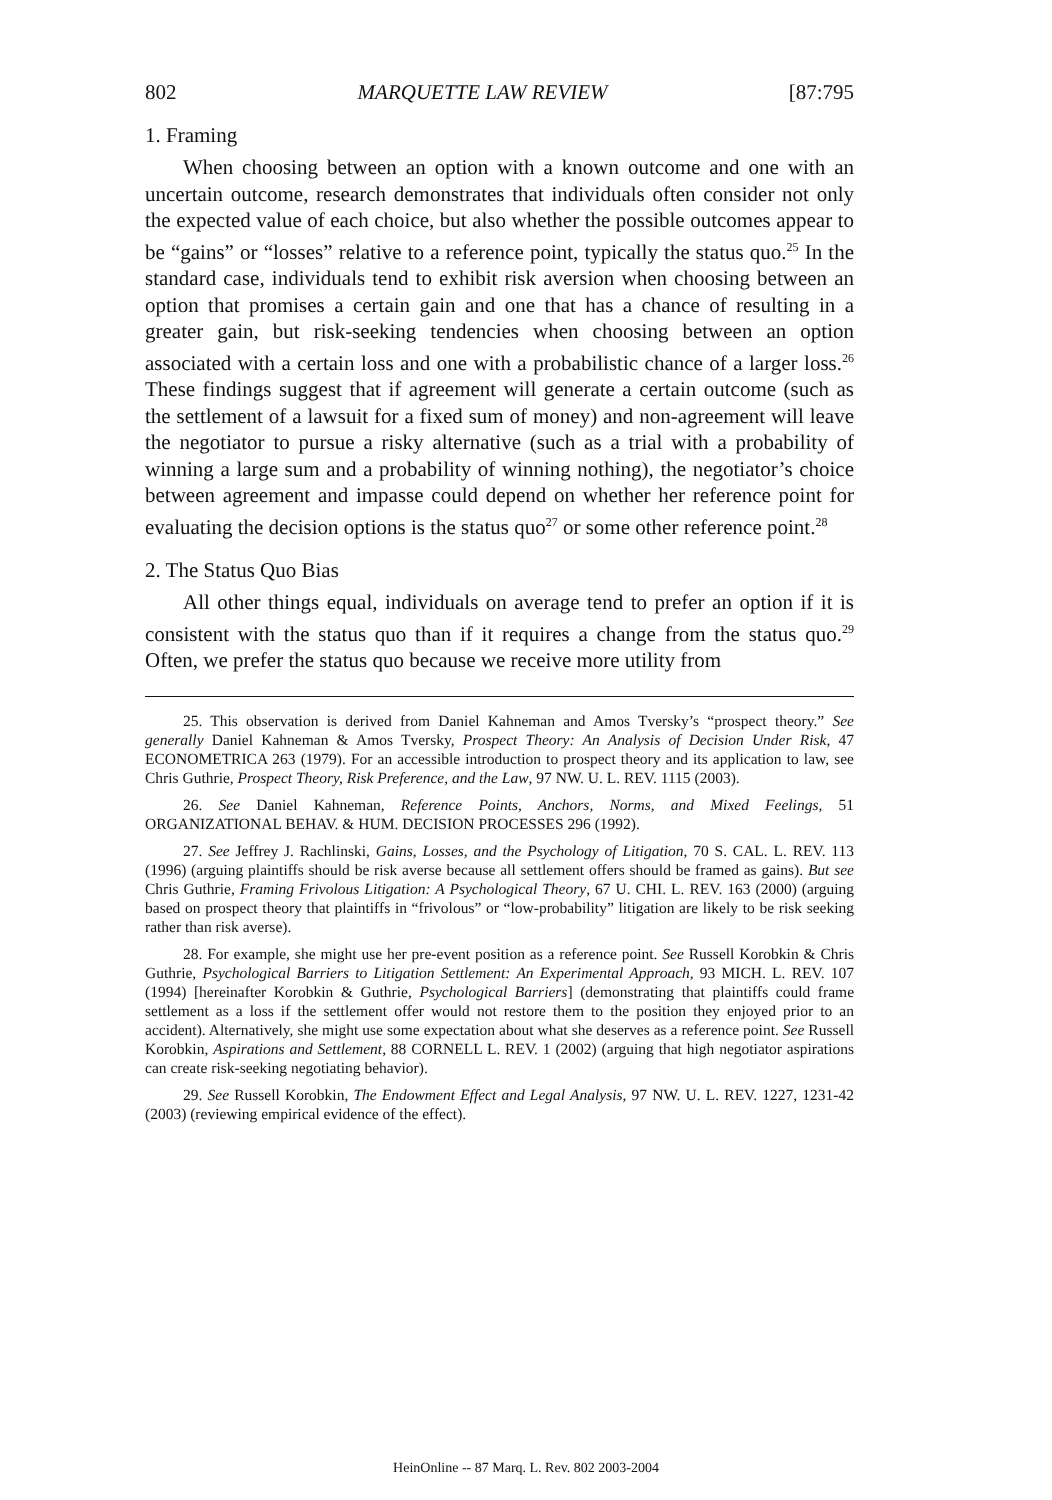802 MARQUETTE LAW REVIEW [87:795
1. Framing
When choosing between an option with a known outcome and one with an uncertain outcome, research demonstrates that individuals often consider not only the expected value of each choice, but also whether the possible outcomes appear to be “gains” or “losses” relative to a reference point, typically the status quo.<sup>25</sup> In the standard case, individuals tend to exhibit risk aversion when choosing between an option that promises a certain gain and one that has a chance of resulting in a greater gain, but risk-seeking tendencies when choosing between an option associated with a certain loss and one with a probabilistic chance of a larger loss.<sup>26</sup> These findings suggest that if agreement will generate a certain outcome (such as the settlement of a lawsuit for a fixed sum of money) and non-agreement will leave the negotiator to pursue a risky alternative (such as a trial with a probability of winning a large sum and a probability of winning nothing), the negotiator’s choice between agreement and impasse could depend on whether her reference point for evaluating the decision options is the status quo<sup>27</sup> or some other reference point.<sup>28</sup>
2. The Status Quo Bias
All other things equal, individuals on average tend to prefer an option if it is consistent with the status quo than if it requires a change from the status quo.<sup>29</sup> Often, we prefer the status quo because we receive more utility from
25. This observation is derived from Daniel Kahneman and Amos Tversky’s “prospect theory.” See generally Daniel Kahneman & Amos Tversky, Prospect Theory: An Analysis of Decision Under Risk, 47 ECONOMETRICA 263 (1979). For an accessible introduction to prospect theory and its application to law, see Chris Guthrie, Prospect Theory, Risk Preference, and the Law, 97 NW. U. L. REV. 1115 (2003).
26. See Daniel Kahneman, Reference Points, Anchors, Norms, and Mixed Feelings, 51 ORGANIZATIONAL BEHAV. & HUM. DECISION PROCESSES 296 (1992).
27. See Jeffrey J. Rachlinski, Gains, Losses, and the Psychology of Litigation, 70 S. CAL. L. REV. 113 (1996) (arguing plaintiffs should be risk averse because all settlement offers should be framed as gains). But see Chris Guthrie, Framing Frivolous Litigation: A Psychological Theory, 67 U. CHI. L. REV. 163 (2000) (arguing based on prospect theory that plaintiffs in “frivolous” or “low-probability” litigation are likely to be risk seeking rather than risk averse).
28. For example, she might use her pre-event position as a reference point. See Russell Korobkin & Chris Guthrie, Psychological Barriers to Litigation Settlement: An Experimental Approach, 93 MICH. L. REV. 107 (1994) [hereinafter Korobkin & Guthrie, Psychological Barriers] (demonstrating that plaintiffs could frame settlement as a loss if the settlement offer would not restore them to the position they enjoyed prior to an accident). Alternatively, she might use some expectation about what she deserves as a reference point. See Russell Korobkin, Aspirations and Settlement, 88 CORNELL L. REV. 1 (2002) (arguing that high negotiator aspirations can create risk-seeking negotiating behavior).
29. See Russell Korobkin, The Endowment Effect and Legal Analysis, 97 NW. U. L. REV. 1227, 1231-42 (2003) (reviewing empirical evidence of the effect).
HeinOnline -- 87 Marq. L. Rev. 802 2003-2004